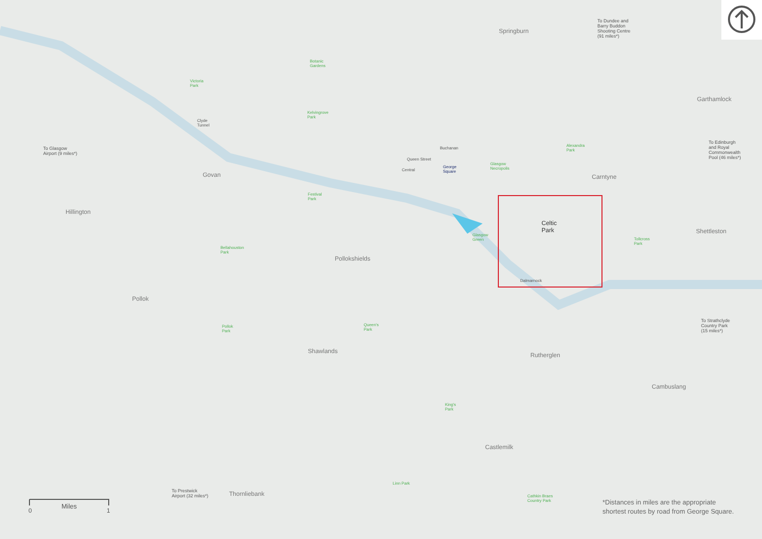To Dundee and
Barry Buddon
Shooting Centre
(91 miles*)
To Glasgow
Airport (9 miles*)
To Edinburgh
and Royal
Commonwealth
Pool (46 miles*)
To Strathclyde
Country Park
(15 miles*)
To Prestwick
Airport (32 miles*)
Springburn
Garthamlock
Govan Carntyne
Hillington
Shettleston
Pollokshields
Pollok
Shawlands
Rutherglen
Cambuslang
Castlemilk
Thornliebank
Celtic
Park
Dalmarnock
Buchanan
Queen Street
Central
George
Square
Clyde
Tunnel
Botanic
Gardens
Victoria
Park
Kelvingrove
Park
Alexandra
Park
Glasgow
Necropolis
Festival
Park
Glasgow
Green
Tollcross
Park
Bellahouston
Park
Pollok
Park
Queen's
Park
King's
Park
Linn Park
Cathkin Braes
Country Park
0
Miles
1
*Distances in miles are the appropriate
shortest routes by road from George Square.